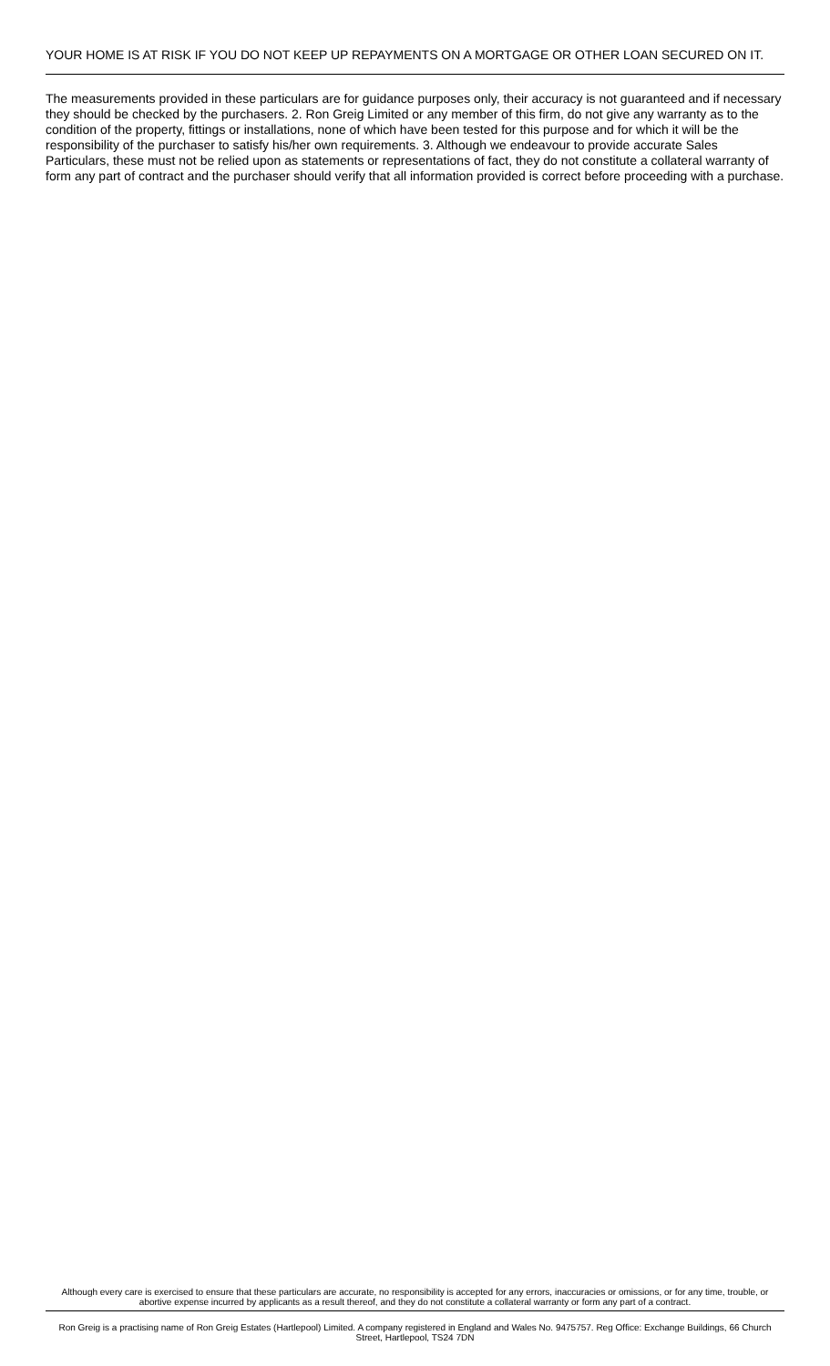YOUR HOME IS AT RISK IF YOU DO NOT KEEP UP REPAYMENTS ON A MORTGAGE OR OTHER LOAN SECURED ON IT.
The measurements provided in these particulars are for guidance purposes only, their accuracy is not guaranteed and if necessary they should be checked by the purchasers. 2. Ron Greig Limited or any member of this firm, do not give any warranty as to the condition of the property, fittings or installations, none of which have been tested for this purpose and for which it will be the responsibility of the purchaser to satisfy his/her own requirements. 3. Although we endeavour to provide accurate Sales Particulars, these must not be relied upon as statements or representations of fact, they do not constitute a collateral warranty of form any part of contract and the purchaser should verify that all information provided is correct before proceeding with a purchase.
Although every care is exercised to ensure that these particulars are accurate, no responsibility is accepted for any errors, inaccuracies or omissions, or for any time, trouble, or abortive expense incurred by applicants as a result thereof, and they do not constitute a collateral warranty or form any part of a contract.
Ron Greig is a practising name of Ron Greig Estates (Hartlepool) Limited. A company registered in England and Wales No. 9475757. Reg Office: Exchange Buildings, 66 Church Street, Hartlepool, TS24 7DN